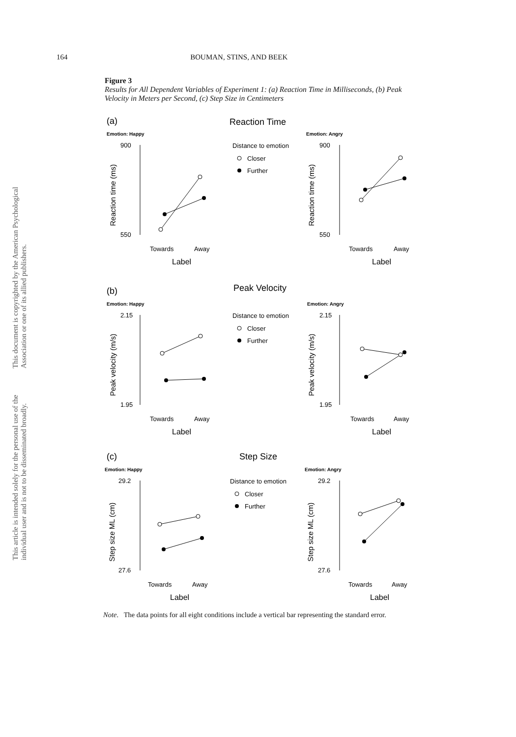164 BOUMAN, STINS, AND BEEK
This document is copyrighted by the American Psychological Association or one of its allied publishers.
This article is intended solely for the personal use of the individual user and is not to be disseminated broadly.
Figure 3
Results for All Dependent Variables of Experiment 1: (a) Reaction Time in Milliseconds, (b) Peak Velocity in Meters per Second, (c) Step Size in Centimeters
(a)
Reaction Time
Emotion: Happy
Emotion: Angry
900
550
900
550
Reaction time (ms)
Reaction time (ms)
Towards
Away
Label
Towards
Away
Label
Distance to emotion
Closer
Further
(b)
Peak Velocity
Emotion: Happy
Emotion: Angry
2.15
1.95
2.15
1.95
Peak velocity (m/s)
Peak velocity (m/s)
Towards
Away
Label
Towards
Away
Label
Distance to emotion
Closer
Further
(c)
Step Size
Emotion: Happy
Emotion: Angry
29.2
27.6
29.2
27.6
Step size ML (cm)
Step size ML (cm)
Towards
Away
Label
Towards
Away
Label
Distance to emotion
Closer
Further
Note. The data points for all eight conditions include a vertical bar representing the standard error.